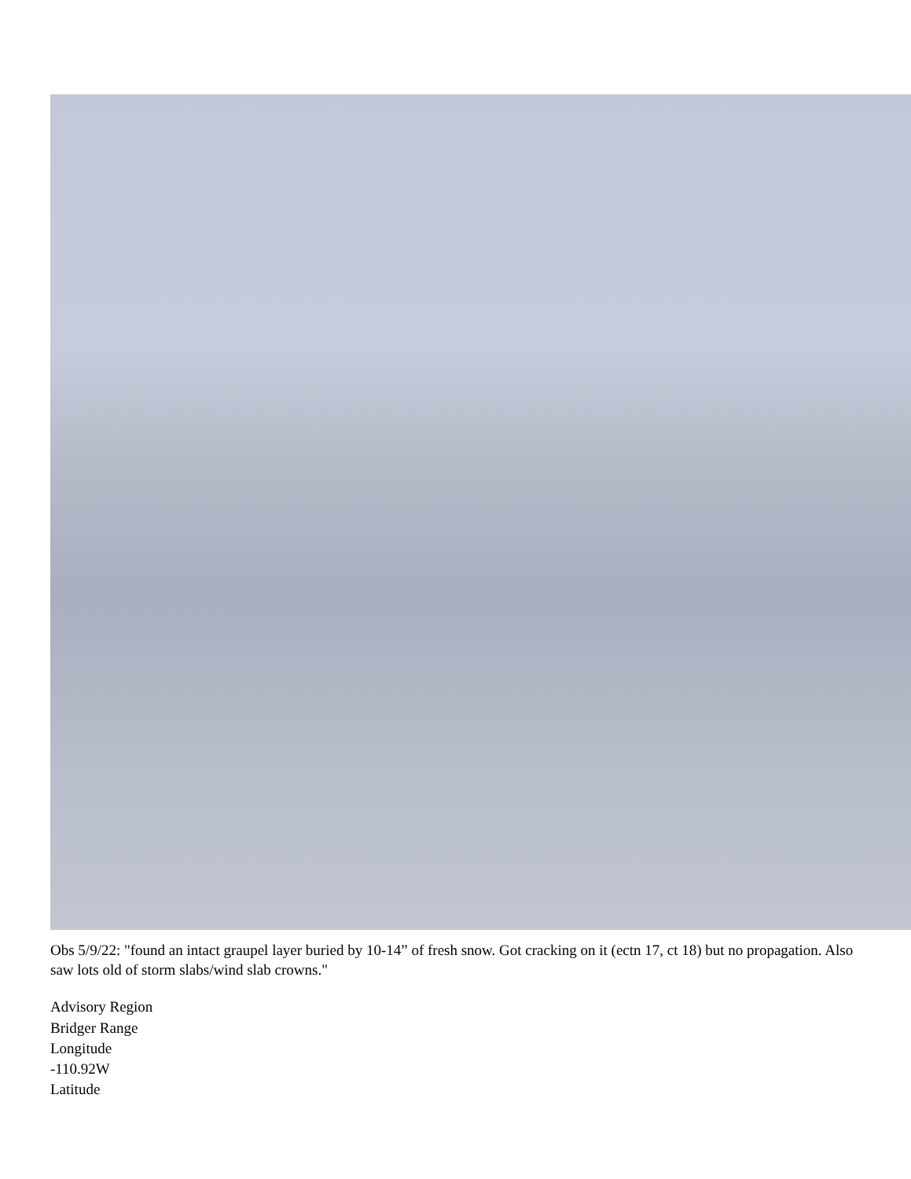Obs 5/9/22: "found an intact graupel layer buried by 10-14” of fresh snow. Got cracking on it (ectn 17, ct 18) but no propagation. Also saw lots old of storm slabs/wind slab crowns."
Advisory Region
Bridger Range
Longitude
-110.92W
Latitude